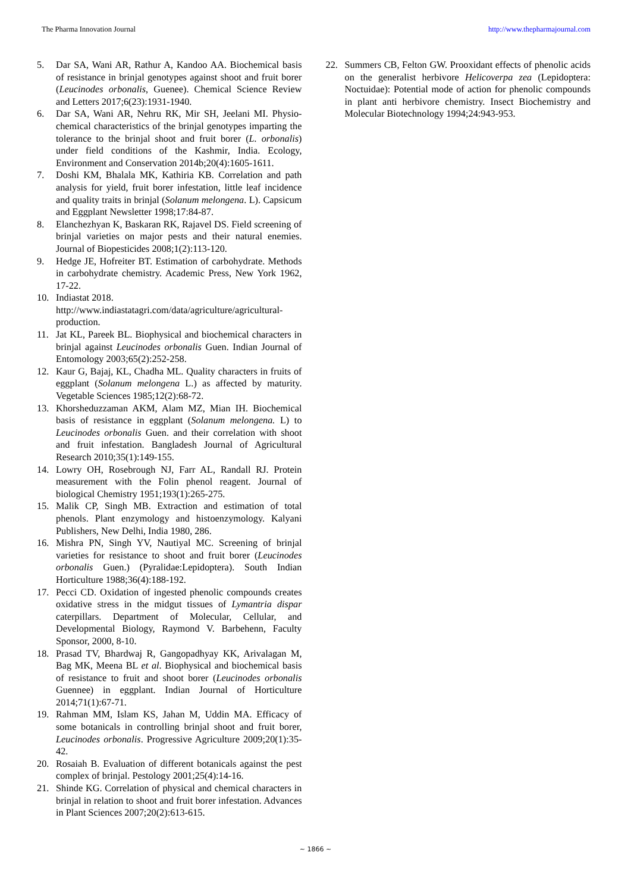The Pharma Innovation Journal http://www.thepharmajournal.com
5. Dar SA, Wani AR, Rathur A, Kandoo AA. Biochemical basis of resistance in brinjal genotypes against shoot and fruit borer (Leucinodes orbonalis, Guenee). Chemical Science Review and Letters 2017;6(23):1931-1940.
6. Dar SA, Wani AR, Nehru RK, Mir SH, Jeelani MI. Physio-chemical characteristics of the brinjal genotypes imparting the tolerance to the brinjal shoot and fruit borer (L. orbonalis) under field conditions of the Kashmir, India. Ecology, Environment and Conservation 2014b;20(4):1605-1611.
7. Doshi KM, Bhalala MK, Kathiria KB. Correlation and path analysis for yield, fruit borer infestation, little leaf incidence and quality traits in brinjal (Solanum melongena. L). Capsicum and Eggplant Newsletter 1998;17:84-87.
8. Elanchezhyan K, Baskaran RK, Rajavel DS. Field screening of brinjal varieties on major pests and their natural enemies. Journal of Biopesticides 2008;1(2):113-120.
9. Hedge JE, Hofreiter BT. Estimation of carbohydrate. Methods in carbohydrate chemistry. Academic Press, New York 1962, 17-22.
10. Indiastat 2018. http://www.indiastatagri.com/data/agriculture/agricultural-production.
11. Jat KL, Pareek BL. Biophysical and biochemical characters in brinjal against Leucinodes orbonalis Guen. Indian Journal of Entomology 2003;65(2):252-258.
12. Kaur G, Bajaj, KL, Chadha ML. Quality characters in fruits of eggplant (Solanum melongena L.) as affected by maturity. Vegetable Sciences 1985;12(2):68-72.
13. Khorsheduzzaman AKM, Alam MZ, Mian IH. Biochemical basis of resistance in eggplant (Solanum melongena. L) to Leucinodes orbonalis Guen. and their correlation with shoot and fruit infestation. Bangladesh Journal of Agricultural Research 2010;35(1):149-155.
14. Lowry OH, Rosebrough NJ, Farr AL, Randall RJ. Protein measurement with the Folin phenol reagent. Journal of biological Chemistry 1951;193(1):265-275.
15. Malik CP, Singh MB. Extraction and estimation of total phenols. Plant enzymology and histoenzymology. Kalyani Publishers, New Delhi, India 1980, 286.
16. Mishra PN, Singh YV, Nautiyal MC. Screening of brinjal varieties for resistance to shoot and fruit borer (Leucinodes orbonalis Guen.) (Pyralidae:Lepidoptera). South Indian Horticulture 1988;36(4):188-192.
17. Pecci CD. Oxidation of ingested phenolic compounds creates oxidative stress in the midgut tissues of Lymantria dispar caterpillars. Department of Molecular, Cellular, and Developmental Biology, Raymond V. Barbehenn, Faculty Sponsor, 2000, 8-10.
18. Prasad TV, Bhardwaj R, Gangopadhyay KK, Arivalagan M, Bag MK, Meena BL et al. Biophysical and biochemical basis of resistance to fruit and shoot borer (Leucinodes orbonalis Guennee) in eggplant. Indian Journal of Horticulture 2014;71(1):67-71.
19. Rahman MM, Islam KS, Jahan M, Uddin MA. Efficacy of some botanicals in controlling brinjal shoot and fruit borer, Leucinodes orbonalis. Progressive Agriculture 2009;20(1):35-42.
20. Rosaiah B. Evaluation of different botanicals against the pest complex of brinjal. Pestology 2001;25(4):14-16.
21. Shinde KG. Correlation of physical and chemical characters in brinjal in relation to shoot and fruit borer infestation. Advances in Plant Sciences 2007;20(2):613-615.
22. Summers CB, Felton GW. Prooxidant effects of phenolic acids on the generalist herbivore Helicoverpa zea (Lepidoptera: Noctuidae): Potential mode of action for phenolic compounds in plant anti herbivore chemistry. Insect Biochemistry and Molecular Biotechnology 1994;24:943-953.
~ 1866 ~